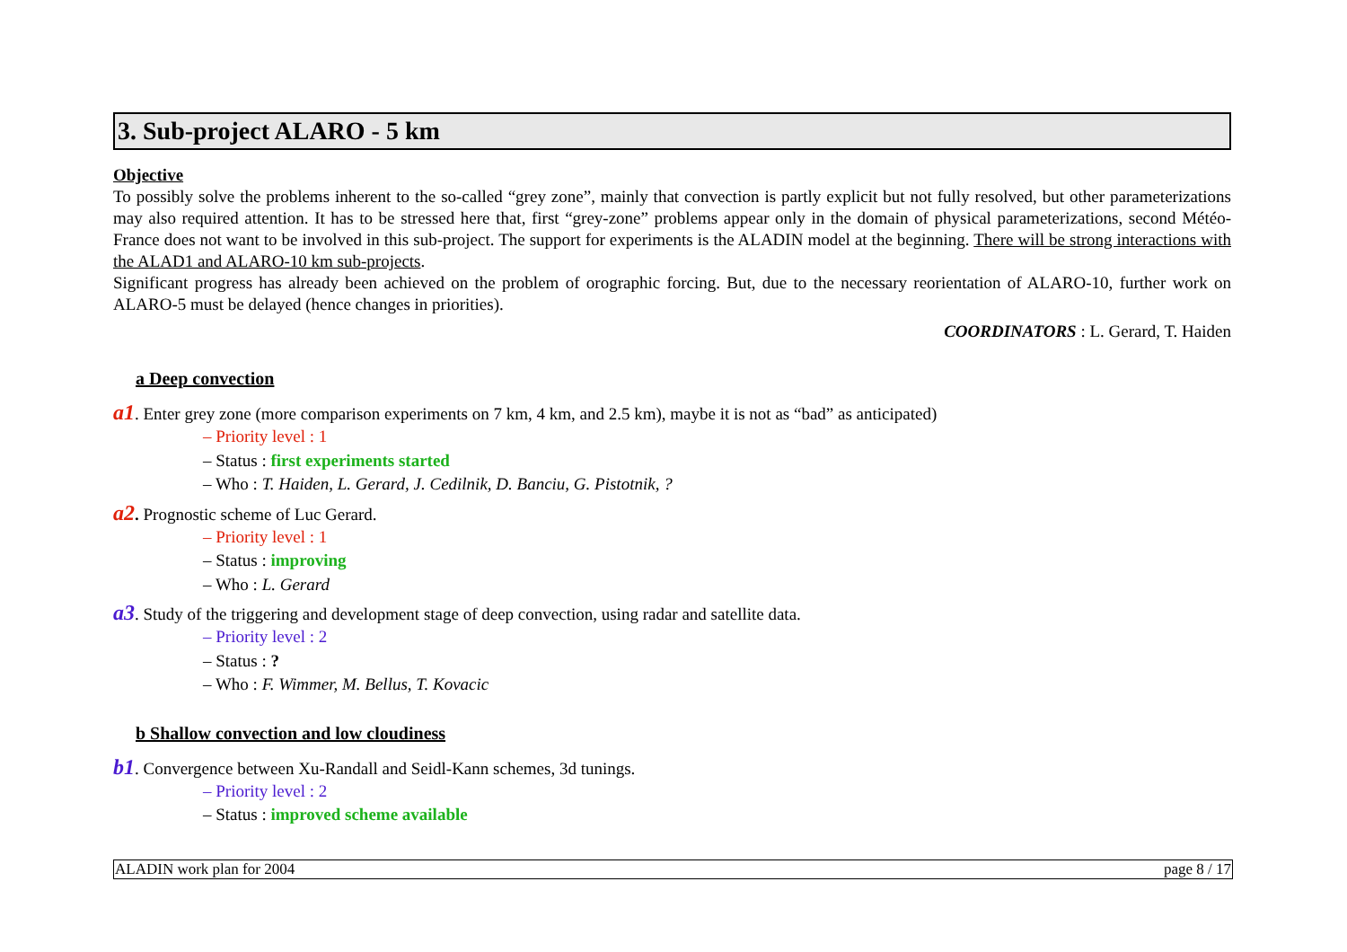3. Sub-project ALARO - 5 km
Objective
To possibly solve the problems inherent to the so-called “grey zone”, mainly that convection is partly explicit but not fully resolved, but other parameterizations may also required attention. It has to be stressed here that, first “grey-zone” problems appear only in the domain of physical parameterizations, second Météo-France does not want to be involved in this sub-project. The support for experiments is the ALADIN model at the beginning. There will be strong interactions with the ALAD1 and ALARO-10 km sub-projects.
Significant progress has already been achieved on the problem of orographic forcing. But, due to the necessary reorientation of ALARO-10, further work on ALARO-5 must be delayed (hence changes in priorities).
COORDINATORS : L. Gerard, T. Haiden
a Deep convection
a1. Enter grey zone (more comparison experiments on 7 km, 4 km, and 2.5 km), maybe it is not as “bad” as anticipated)
– Priority level : 1
– Status : first experiments started
– Who : T. Haiden, L. Gerard, J. Cedilnik, D. Banciu, G. Pistotnik, ?
a2. Prognostic scheme of Luc Gerard.
– Priority level : 1
– Status : improving
– Who : L. Gerard
a3. Study of the triggering and development stage of deep convection, using radar and satellite data.
– Priority level : 2
– Status : ?
– Who : F. Wimmer, M. Bellus, T. Kovacic
b Shallow convection and low cloudiness
b1. Convergence between Xu-Randall and Seidl-Kann schemes, 3d tunings.
– Priority level : 2
– Status : improved scheme available
ALADIN work plan for 2004 page 8 / 17